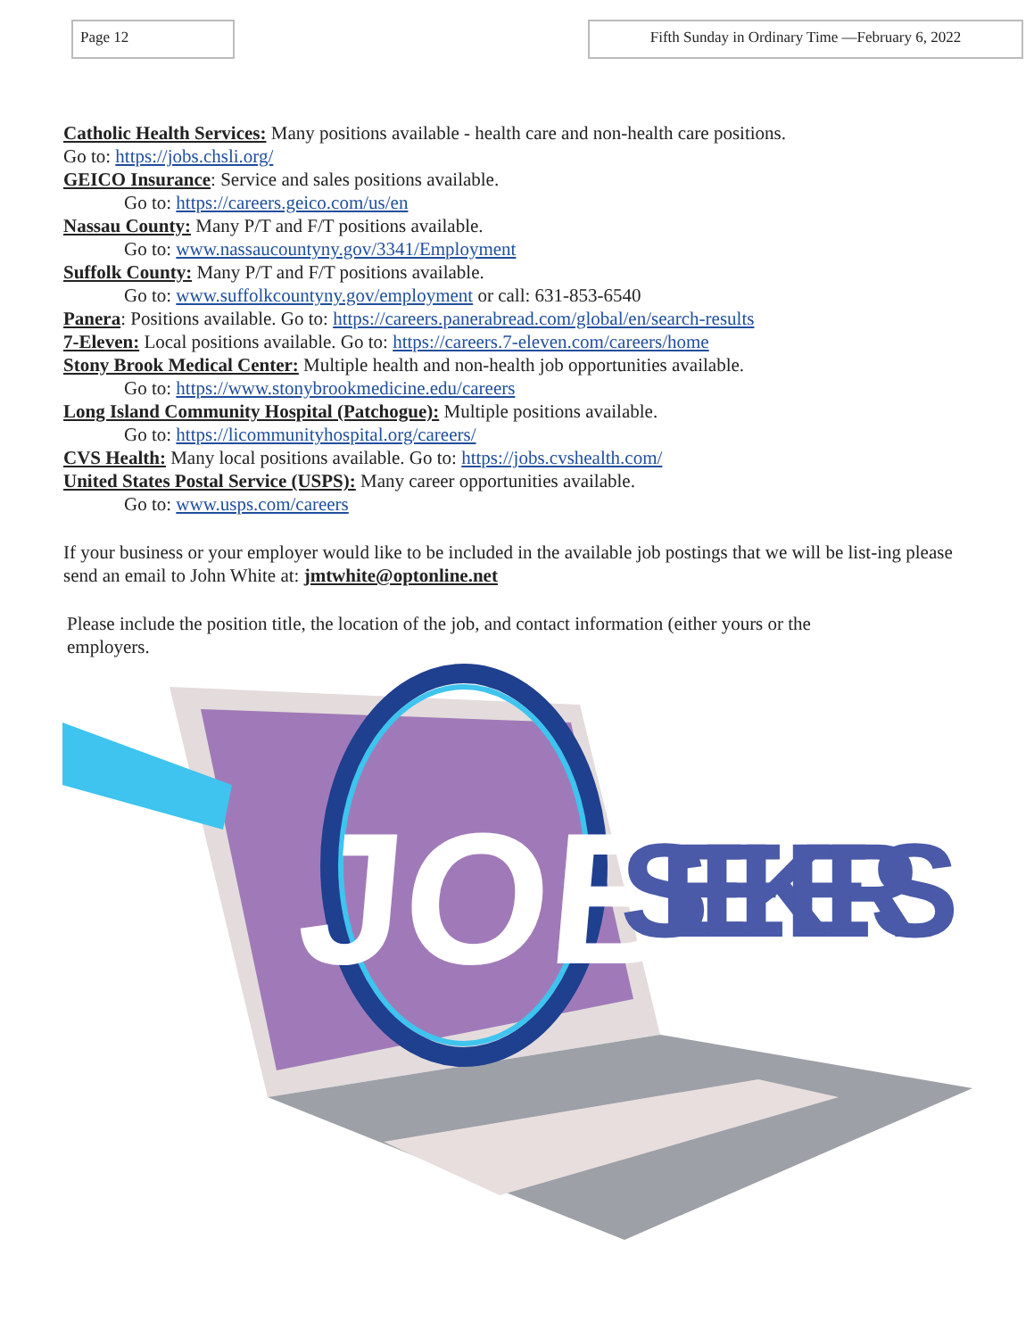Page 12 Fifth Sunday in Ordinary Time —February 6, 2022
Catholic Health Services: Many positions available - health care and non-health care positions.
Go to: https://jobs.chsli.org/
GEICO Insurance: Service and sales positions available.
Go to: https://careers.geico.com/us/en
Nassau County: Many P/T and F/T positions available.
Go to: www.nassaucountyny.gov/3341/Employment
Suffolk County: Many P/T and F/T positions available.
Go to: www.suffolkcountyny.gov/employment or call: 631-853-6540
Panera: Positions available. Go to: https://careers.panerabread.com/global/en/search-results
7-Eleven: Local positions available. Go to: https://careers.7-eleven.com/careers/home
Stony Brook Medical Center: Multiple health and non-health job opportunities available.
Go to: https://www.stonybrookmedicine.edu/careers
Long Island Community Hospital (Patchogue): Multiple positions available.
Go to: https://licommunityhospital.org/careers/
CVS Health: Many local positions available. Go to: https://jobs.cvshealth.com/
United States Postal Service (USPS): Many career opportunities available.
Go to: www.usps.com/careers
If your business or your employer would like to be included in the available job postings that we will be list-ing please send an email to John White at: jmtwhite@optonline.net
Please include the position title, the location of the job, and contact information (either yours or the employers.
JOB
SEEKERS